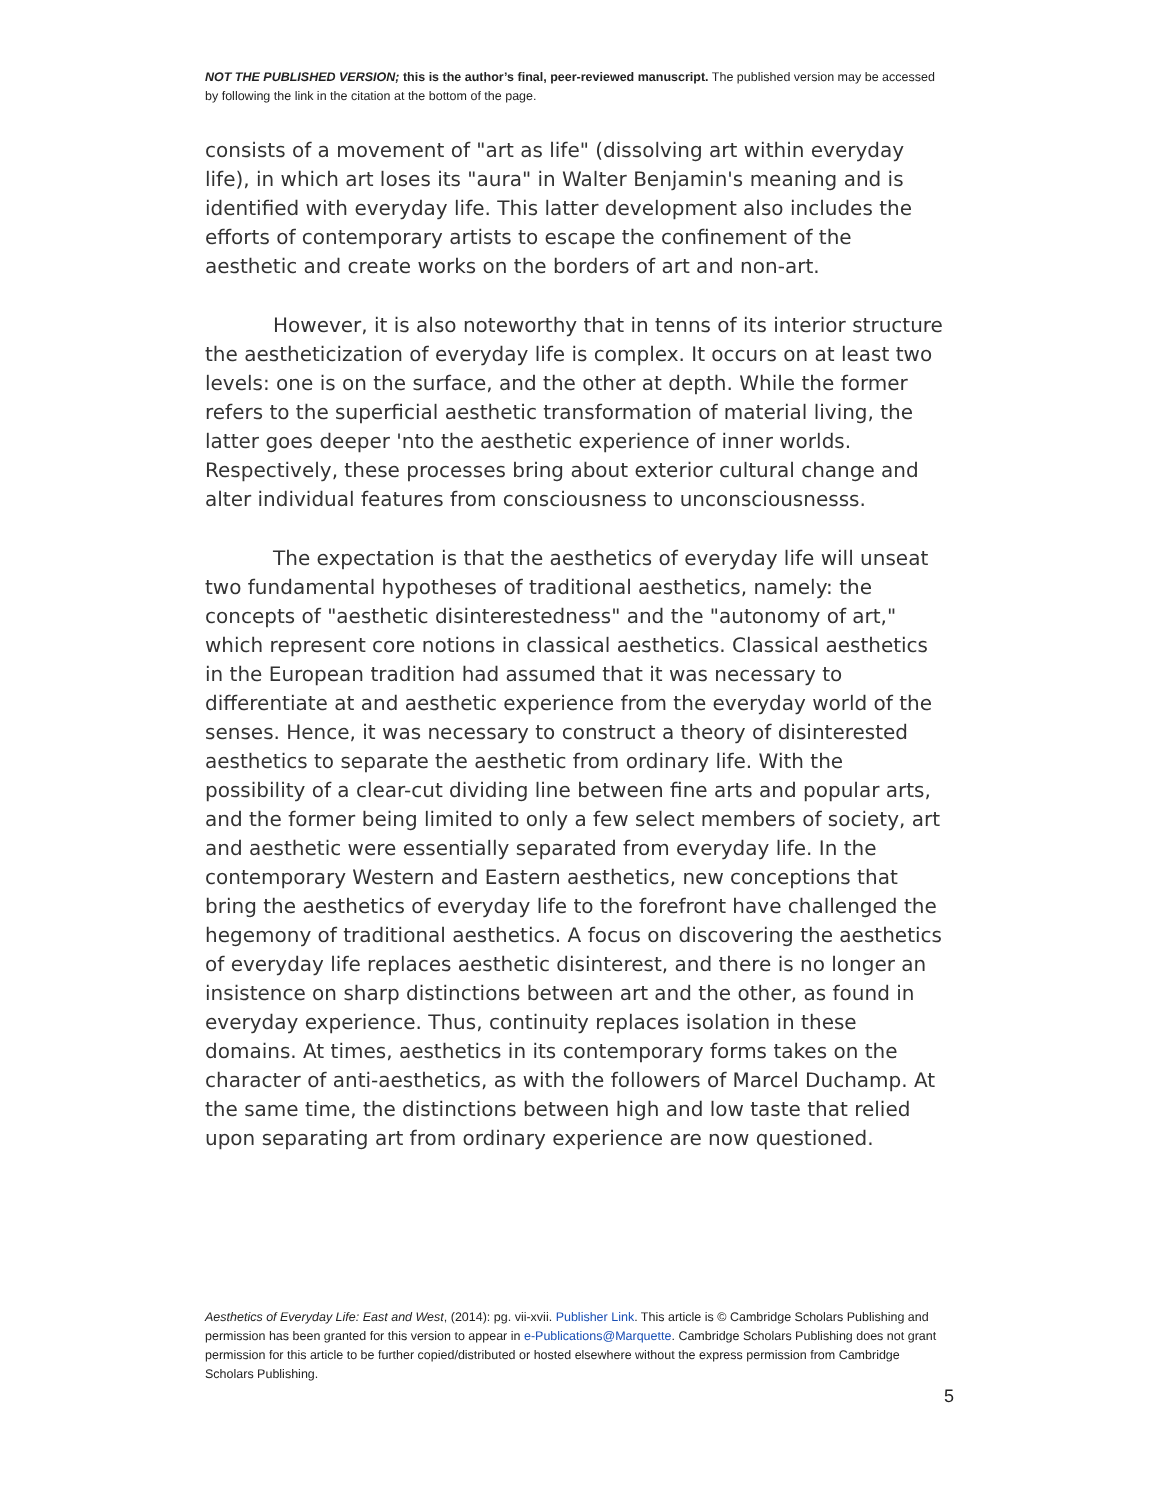NOT THE PUBLISHED VERSION; this is the author’s final, peer-reviewed manuscript. The published version may be accessed by following the link in the citation at the bottom of the page.
consists of a movement of "art as life" (dissolving art within everyday life), in which art loses its "aura" in Walter Benjamin's meaning and is identified with everyday life. This latter development also includes the efforts of contemporary artists to escape the confinement of the aesthetic and create works on the borders of art and non-art.
However, it is also noteworthy that in tenns of its interior structure the aestheticization of everyday life is complex. It occurs on at least two levels: one is on the surface, and the other at depth. While the former refers to the superficial aesthetic transformation of material living, the latter goes deeper 'nto the aesthetic experience of inner worlds. Respectively, these processes bring about exterior cultural change and alter individual features from consciousness to unconsciousnesss.
The expectation is that the aesthetics of everyday life will unseat two fundamental hypotheses of traditional aesthetics, namely: the concepts of "aesthetic disinterestedness" and the "autonomy of art," which represent core notions in classical aesthetics. Classical aesthetics in the European tradition had assumed that it was necessary to differentiate at and aesthetic experience from the everyday world of the senses. Hence, it was necessary to construct a theory of disinterested aesthetics to separate the aesthetic from ordinary life. With the possibility of a clear-cut dividing line between fine arts and popular arts, and the former being limited to only a few select members of society, art and aesthetic were essentially separated from everyday life. In the contemporary Western and Eastern aesthetics, new conceptions that bring the aesthetics of everyday life to the forefront have challenged the hegemony of traditional aesthetics. A focus on discovering the aesthetics of everyday life replaces aesthetic disinterest, and there is no longer an insistence on sharp distinctions between art and the other, as found in everyday experience. Thus, continuity replaces isolation in these domains. At times, aesthetics in its contemporary forms takes on the character of anti-aesthetics, as with the followers of Marcel Duchamp. At the same time, the distinctions between high and low taste that relied upon separating art from ordinary experience are now questioned.
Aesthetics of Everyday Life: East and West, (2014): pg. vii-xvii. Publisher Link. This article is © Cambridge Scholars Publishing and permission has been granted for this version to appear in e-Publications@Marquette. Cambridge Scholars Publishing does not grant permission for this article to be further copied/distributed or hosted elsewhere without the express permission from Cambridge Scholars Publishing.
5